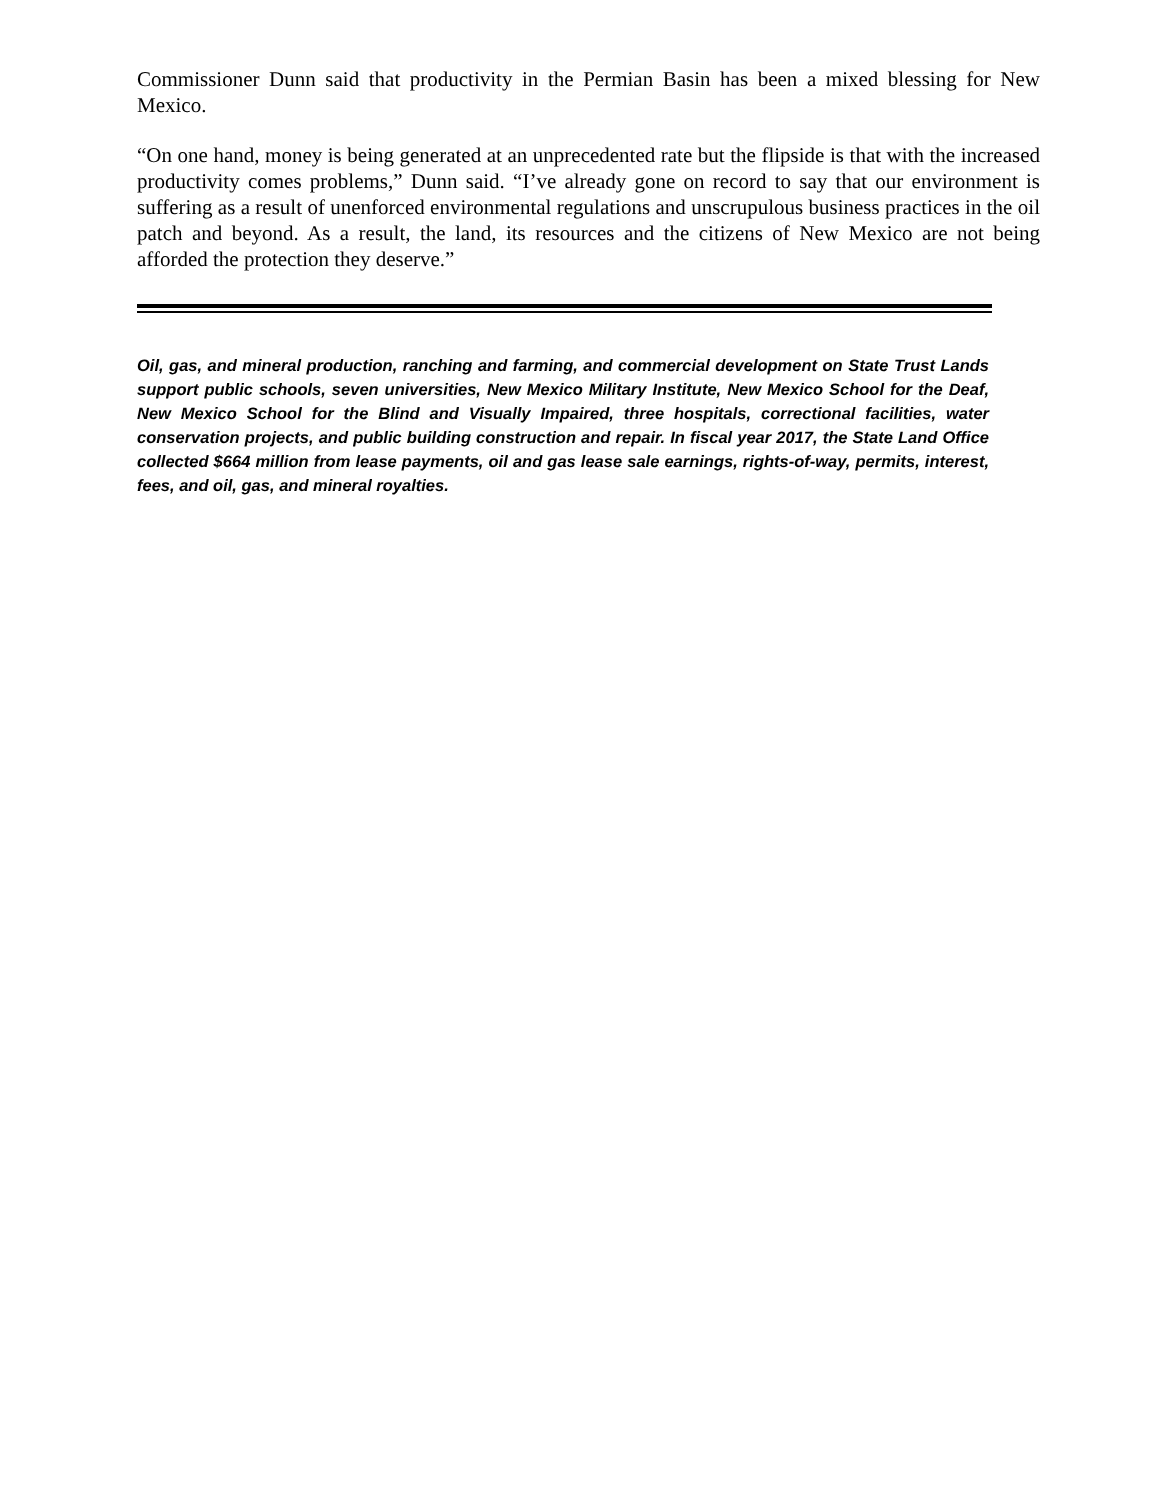Commissioner Dunn said that productivity in the Permian Basin has been a mixed blessing for New Mexico.
“On one hand, money is being generated at an unprecedented rate but the flipside is that with the increased productivity comes problems,” Dunn said. “I’ve already gone on record to say that our environment is suffering as a result of unenforced environmental regulations and unscrupulous business practices in the oil patch and beyond. As a result, the land, its resources and the citizens of New Mexico are not being afforded the protection they deserve.”
Oil, gas, and mineral production, ranching and farming, and commercial development on State Trust Lands support public schools, seven universities, New Mexico Military Institute, New Mexico School for the Deaf, New Mexico School for the Blind and Visually Impaired, three hospitals, correctional facilities, water conservation projects, and public building construction and repair. In fiscal year 2017, the State Land Office collected $664 million from lease payments, oil and gas lease sale earnings, rights-of-way, permits, interest, fees, and oil, gas, and mineral royalties.